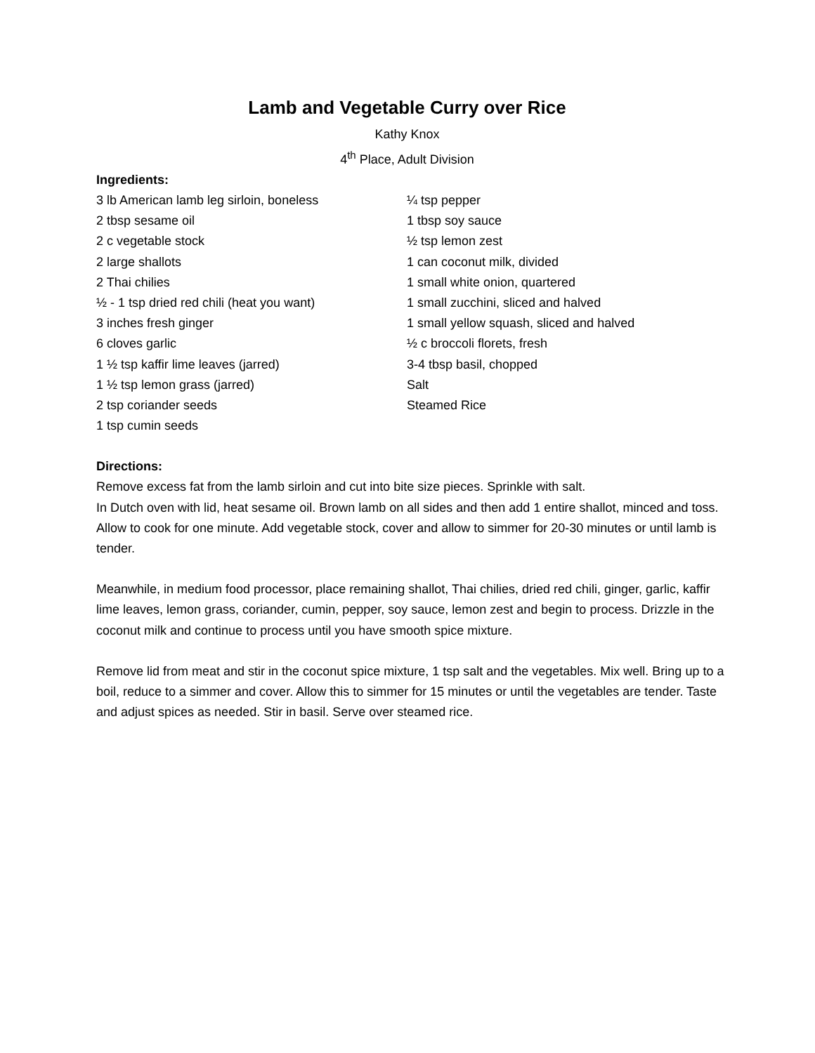Lamb and Vegetable Curry over Rice
Kathy Knox
4<sup>th</sup> Place, Adult Division
Ingredients:
3 lb American lamb leg sirloin, boneless
2 tbsp sesame oil
2 c vegetable stock
2 large shallots
2 Thai chilies
½ - 1 tsp dried red chili (heat you want)
3 inches fresh ginger
6 cloves garlic
1 ½ tsp kaffir lime leaves (jarred)
1 ½ tsp lemon grass (jarred)
2 tsp coriander seeds
1 tsp cumin seeds
¼ tsp pepper
1 tbsp soy sauce
½ tsp lemon zest
1 can coconut milk, divided
1 small white onion, quartered
1 small zucchini, sliced and halved
1 small yellow squash, sliced and halved
½ c broccoli florets, fresh
3-4 tbsp basil, chopped
Salt
Steamed Rice
Directions:
Remove excess fat from the lamb sirloin and cut into bite size pieces. Sprinkle with salt.
In Dutch oven with lid, heat sesame oil. Brown lamb on all sides and then add 1 entire shallot, minced and toss. Allow to cook for one minute. Add vegetable stock, cover and allow to simmer for 20-30 minutes or until lamb is tender.
Meanwhile, in medium food processor, place remaining shallot, Thai chilies, dried red chili, ginger, garlic, kaffir lime leaves, lemon grass, coriander, cumin, pepper, soy sauce, lemon zest and begin to process. Drizzle in the coconut milk and continue to process until you have smooth spice mixture.
Remove lid from meat and stir in the coconut spice mixture, 1 tsp salt and the vegetables. Mix well. Bring up to a boil, reduce to a simmer and cover. Allow this to simmer for 15 minutes or until the vegetables are tender. Taste and adjust spices as needed. Stir in basil. Serve over steamed rice.